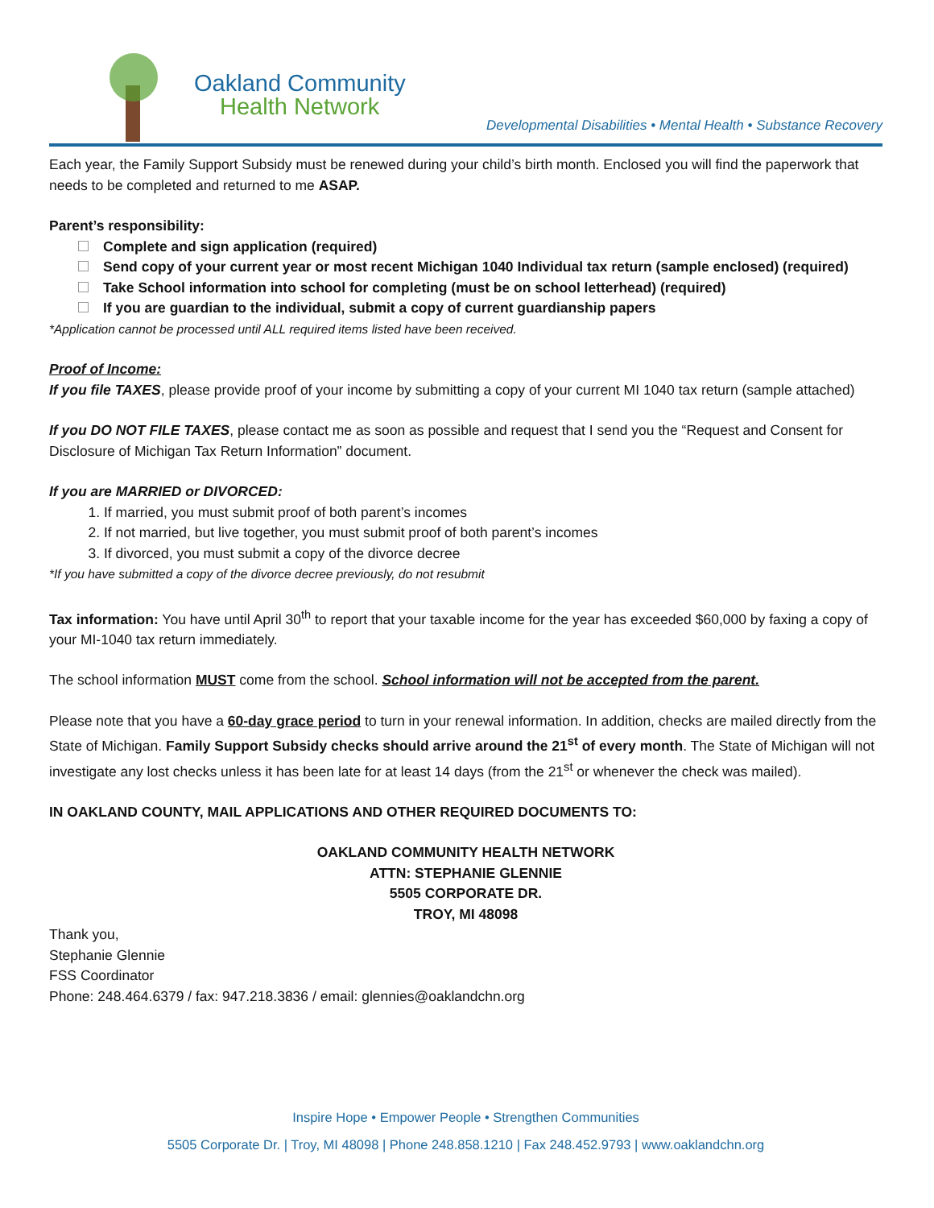Oakland Community
Health Network
Developmental Disabilities • Mental Health • Substance Recovery
Each year, the Family Support Subsidy must be renewed during your child’s birth month. Enclosed you will find the paperwork that needs to be completed and returned to me ASAP.
Parent’s responsibility:
Complete and sign application (required)
Send copy of your current year or most recent Michigan 1040 Individual tax return (sample enclosed) (required)
Take School information into school for completing (must be on school letterhead) (required)
If you are guardian to the individual, submit a copy of current guardianship papers
*Application cannot be processed until ALL required items listed have been received.
Proof of Income:
If you file TAXES, please provide proof of your income by submitting a copy of your current MI 1040 tax return (sample attached)
If you DO NOT FILE TAXES, please contact me as soon as possible and request that I send you the “Request and Consent for Disclosure of Michigan Tax Return Information” document.
If you are MARRIED or DIVORCED:
If married, you must submit proof of both parent’s incomes
If not married, but live together, you must submit proof of both parent’s incomes
If divorced, you must submit a copy of the divorce decree
*If you have submitted a copy of the divorce decree previously, do not resubmit
Tax information: You have until April 30<sup>th</sup> to report that your taxable income for the year has exceeded $60,000 by faxing a copy of your MI-1040 tax return immediately.
The school information MUST come from the school. School information will not be accepted from the parent.
Please note that you have a 60-day grace period to turn in your renewal information. In addition, checks are mailed directly from the State of Michigan. Family Support Subsidy checks should arrive around the 21<sup>st</sup> of every month. The State of Michigan will not investigate any lost checks unless it has been late for at least 14 days (from the 21<sup>st</sup> or whenever the check was mailed).
IN OAKLAND COUNTY, MAIL APPLICATIONS AND OTHER REQUIRED DOCUMENTS TO:
OAKLAND COMMUNITY HEALTH NETWORK
ATTN: STEPHANIE GLENNIE
5505 CORPORATE DR.
TROY, MI 48098
Thank you,
Stephanie Glennie
FSS Coordinator
Phone: 248.464.6379 / fax: 947.218.3836 / email: glennies@oaklandchn.org
Inspire Hope • Empower People • Strengthen Communities
5505 Corporate Dr. | Troy, MI 48098 | Phone 248.858.1210 | Fax 248.452.9793 | www.oaklandchn.org